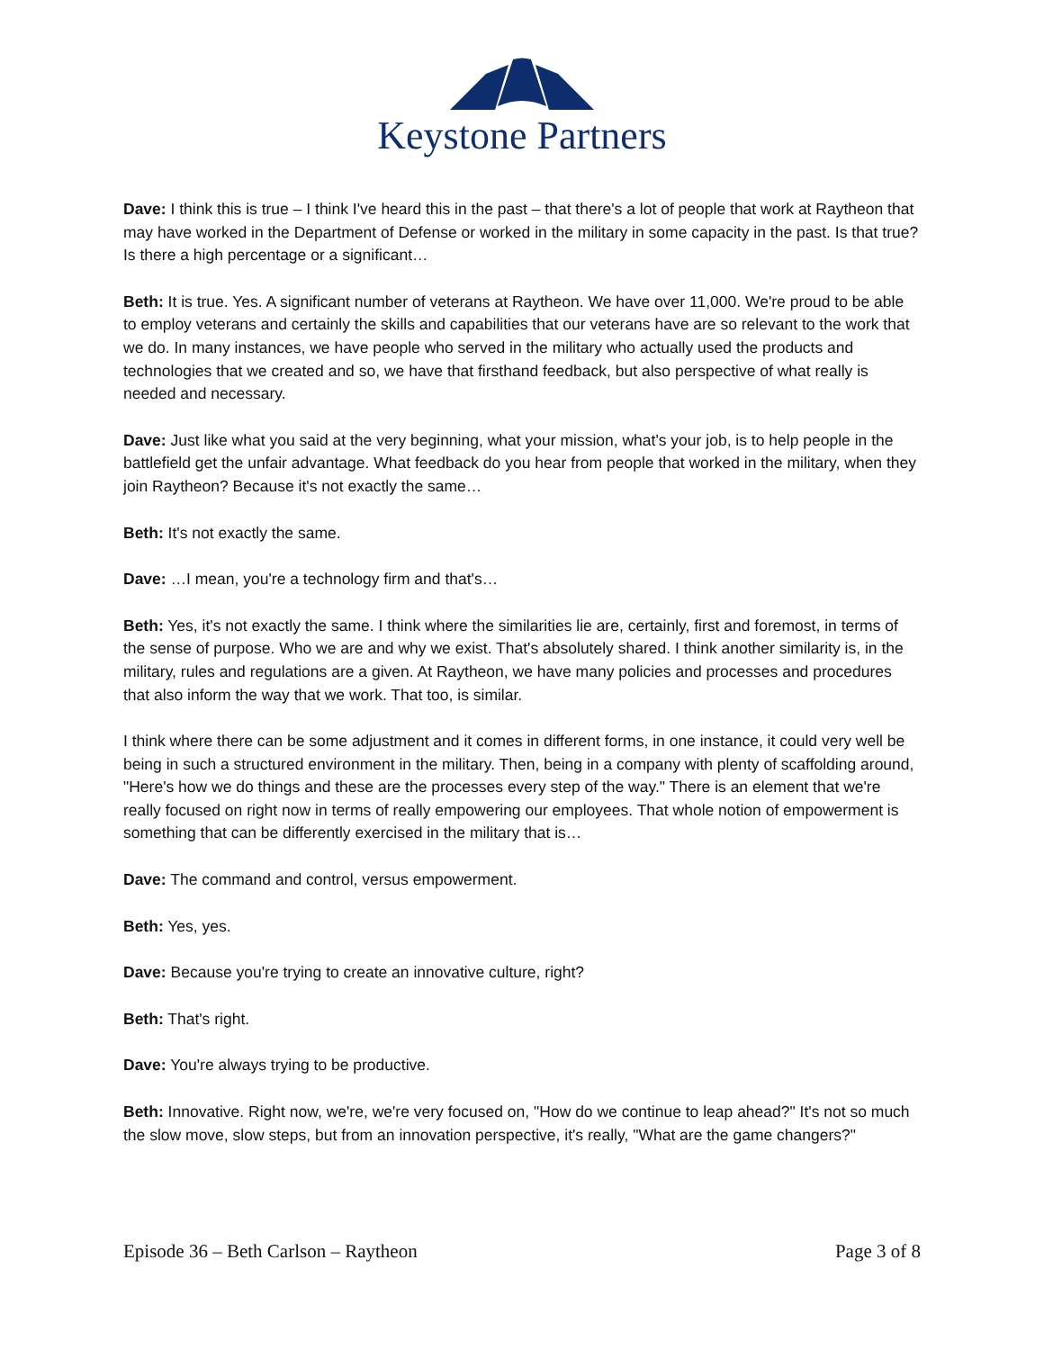Keystone Partners
Dave: I think this is true – I think I've heard this in the past – that there's a lot of people that work at Raytheon that may have worked in the Department of Defense or worked in the military in some capacity in the past. Is that true? Is there a high percentage or a significant…
Beth: It is true. Yes. A significant number of veterans at Raytheon. We have over 11,000. We're proud to be able to employ veterans and certainly the skills and capabilities that our veterans have are so relevant to the work that we do. In many instances, we have people who served in the military who actually used the products and technologies that we created and so, we have that firsthand feedback, but also perspective of what really is needed and necessary.
Dave: Just like what you said at the very beginning, what your mission, what's your job, is to help people in the battlefield get the unfair advantage. What feedback do you hear from people that worked in the military, when they join Raytheon? Because it's not exactly the same…
Beth: It's not exactly the same.
Dave: …I mean, you're a technology firm and that's…
Beth: Yes, it's not exactly the same. I think where the similarities lie are, certainly, first and foremost, in terms of the sense of purpose. Who we are and why we exist. That's absolutely shared. I think another similarity is, in the military, rules and regulations are a given. At Raytheon, we have many policies and processes and procedures that also inform the way that we work. That too, is similar.
I think where there can be some adjustment and it comes in different forms, in one instance, it could very well be being in such a structured environment in the military. Then, being in a company with plenty of scaffolding around, "Here's how we do things and these are the processes every step of the way." There is an element that we're really focused on right now in terms of really empowering our employees. That whole notion of empowerment is something that can be differently exercised in the military that is…
Dave: The command and control, versus empowerment.
Beth: Yes, yes.
Dave: Because you're trying to create an innovative culture, right?
Beth: That's right.
Dave: You're always trying to be productive.
Beth: Innovative. Right now, we're, we're very focused on, "How do we continue to leap ahead?" It's not so much the slow move, slow steps, but from an innovation perspective, it's really, "What are the game changers?"
Episode 36 – Beth Carlson – Raytheon Page 3 of 8